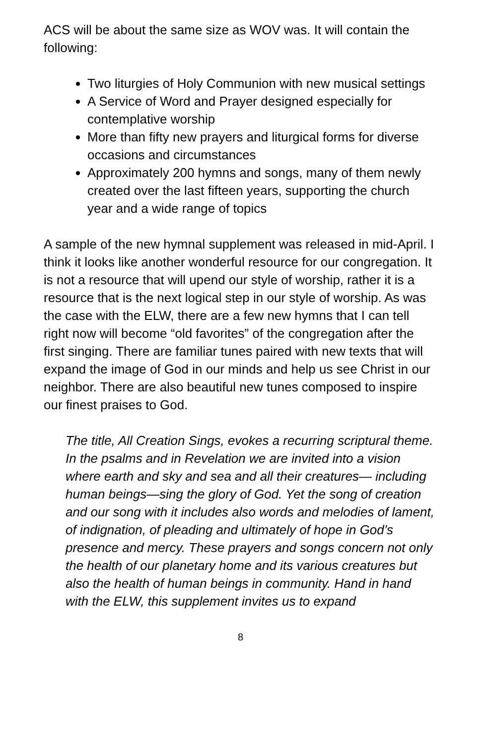ACS will be about the same size as WOV was. It will contain the following:
Two liturgies of Holy Communion with new musical settings
A Service of Word and Prayer designed especially for contemplative worship
More than fifty new prayers and liturgical forms for diverse occasions and circumstances
Approximately 200 hymns and songs, many of them newly created over the last fifteen years, supporting the church year and a wide range of topics
A sample of the new hymnal supplement was released in mid-April. I think it looks like another wonderful resource for our congregation. It is not a resource that will upend our style of worship, rather it is a resource that is the next logical step in our style of worship. As was the case with the ELW, there are a few new hymns that I can tell right now will become “old favorites” of the congregation after the first singing. There are familiar tunes paired with new texts that will expand the image of God in our minds and help us see Christ in our neighbor. There are also beautiful new tunes composed to inspire our finest praises to God.
The title, All Creation Sings, evokes a recurring scriptural theme. In the psalms and in Revelation we are invited into a vision where earth and sky and sea and all their creatures— including human beings—sing the glory of God. Yet the song of creation and our song with it includes also words and melodies of lament, of indignation, of pleading and ultimately of hope in God’s presence and mercy. These prayers and songs concern not only the health of our planetary home and its various creatures but also the health of human beings in community. Hand in hand with the ELW, this supplement invites us to expand
8